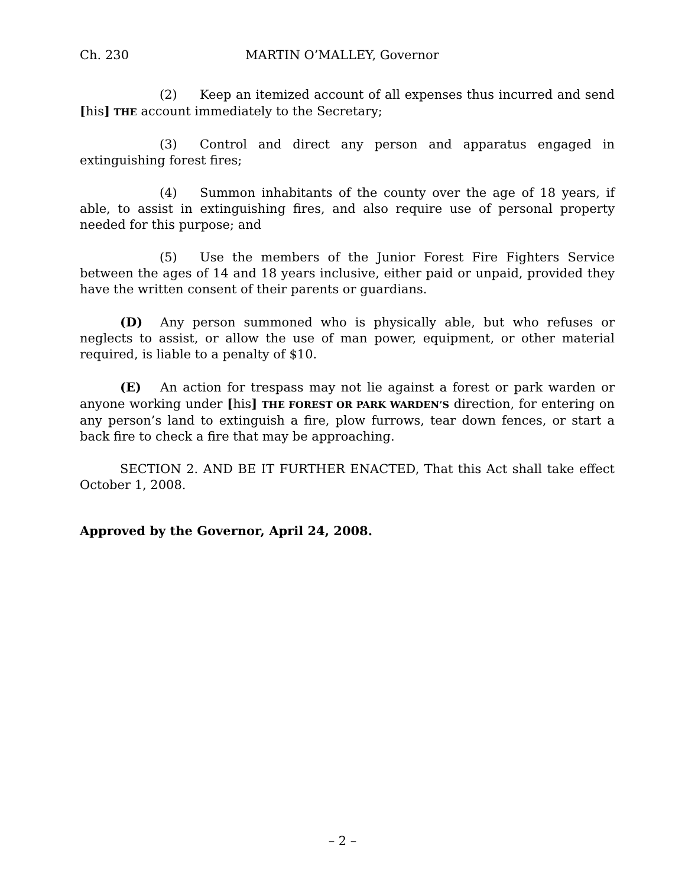Ch. 230 MARTIN O’MALLEY, Governor
(2) Keep an itemized account of all expenses thus incurred and send [his] THE account immediately to the Secretary;
(3) Control and direct any person and apparatus engaged in extinguishing forest fires;
(4) Summon inhabitants of the county over the age of 18 years, if able, to assist in extinguishing fires, and also require use of personal property needed for this purpose; and
(5) Use the members of the Junior Forest Fire Fighters Service between the ages of 14 and 18 years inclusive, either paid or unpaid, provided they have the written consent of their parents or guardians.
(D) Any person summoned who is physically able, but who refuses or neglects to assist, or allow the use of man power, equipment, or other material required, is liable to a penalty of $10.
(E) An action for trespass may not lie against a forest or park warden or anyone working under [his] THE FOREST OR PARK WARDEN’S direction, for entering on any person’s land to extinguish a fire, plow furrows, tear down fences, or start a back fire to check a fire that may be approaching.
SECTION 2. AND BE IT FURTHER ENACTED, That this Act shall take effect October 1, 2008.
Approved by the Governor, April 24, 2008.
– 2 –